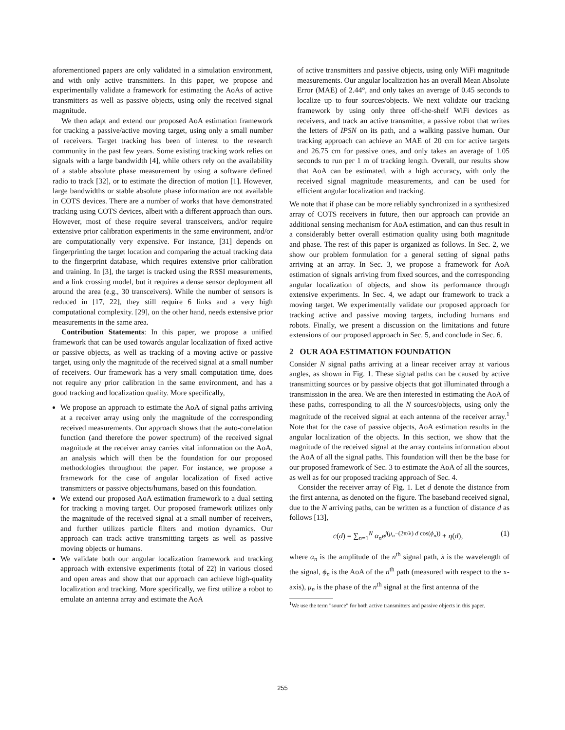aforementioned papers are only validated in a simulation environment, and with only active transmitters. In this paper, we propose and experimentally validate a framework for estimating the AoAs of active transmitters as well as passive objects, using only the received signal magnitude.
We then adapt and extend our proposed AoA estimation framework for tracking a passive/active moving target, using only a small number of receivers. Target tracking has been of interest to the research community in the past few years. Some existing tracking work relies on signals with a large bandwidth [4], while others rely on the availability of a stable absolute phase measurement by using a software defined radio to track [32], or to estimate the direction of motion [1]. However, large bandwidths or stable absolute phase information are not available in COTS devices. There are a number of works that have demonstrated tracking using COTS devices, albeit with a different approach than ours. However, most of these require several transceivers, and/or require extensive prior calibration experiments in the same environment, and/or are computationally very expensive. For instance, [31] depends on fingerprinting the target location and comparing the actual tracking data to the fingerprint database, which requires extensive prior calibration and training. In [3], the target is tracked using the RSSI measurements, and a link crossing model, but it requires a dense sensor deployment all around the area (e.g., 30 transceivers). While the number of sensors is reduced in [17, 22], they still require 6 links and a very high computational complexity. [29], on the other hand, needs extensive prior measurements in the same area.
Contribution Statements: In this paper, we propose a unified framework that can be used towards angular localization of fixed active or passive objects, as well as tracking of a moving active or passive target, using only the magnitude of the received signal at a small number of receivers. Our framework has a very small computation time, does not require any prior calibration in the same environment, and has a good tracking and localization quality. More specifically,
We propose an approach to estimate the AoA of signal paths arriving at a receiver array using only the magnitude of the corresponding received measurements. Our approach shows that the auto-correlation function (and therefore the power spectrum) of the received signal magnitude at the receiver array carries vital information on the AoA, an analysis which will then be the foundation for our proposed methodologies throughout the paper. For instance, we propose a framework for the case of angular localization of fixed active transmitters or passive objects/humans, based on this foundation.
We extend our proposed AoA estimation framework to a dual setting for tracking a moving target. Our proposed framework utilizes only the magnitude of the received signal at a small number of receivers, and further utilizes particle filters and motion dynamics. Our approach can track active transmitting targets as well as passive moving objects or humans.
We validate both our angular localization framework and tracking approach with extensive experiments (total of 22) in various closed and open areas and show that our approach can achieve high-quality localization and tracking. More specifically, we first utilize a robot to emulate an antenna array and estimate the AoA
of active transmitters and passive objects, using only WiFi magnitude measurements. Our angular localization has an overall Mean Absolute Error (MAE) of 2.44°, and only takes an average of 0.45 seconds to localize up to four sources/objects. We next validate our tracking framework by using only three off-the-shelf WiFi devices as receivers, and track an active transmitter, a passive robot that writes the letters of IPSN on its path, and a walking passive human. Our tracking approach can achieve an MAE of 20 cm for active targets and 26.75 cm for passive ones, and only takes an average of 1.05 seconds to run per 1 m of tracking length. Overall, our results show that AoA can be estimated, with a high accuracy, with only the received signal magnitude measurements, and can be used for efficient angular localization and tracking.
We note that if phase can be more reliably synchronized in a synthesized array of COTS receivers in future, then our approach can provide an additional sensing mechanism for AoA estimation, and can thus result in a considerably better overall estimation quality using both magnitude and phase. The rest of this paper is organized as follows. In Sec. 2, we show our problem formulation for a general setting of signal paths arriving at an array. In Sec. 3, we propose a framework for AoA estimation of signals arriving from fixed sources, and the corresponding angular localization of objects, and show its performance through extensive experiments. In Sec. 4, we adapt our framework to track a moving target. We experimentally validate our proposed approach for tracking active and passive moving targets, including humans and robots. Finally, we present a discussion on the limitations and future extensions of our proposed approach in Sec. 5, and conclude in Sec. 6.
2 OUR AOA ESTIMATION FOUNDATION
Consider N signal paths arriving at a linear receiver array at various angles, as shown in Fig. 1. These signal paths can be caused by active transmitting sources or by passive objects that got illuminated through a transmission in the area. We are then interested in estimating the AoA of these paths, corresponding to all the N sources/objects, using only the magnitude of the received signal at each antenna of the receiver array.<sup>1</sup> Note that for the case of passive objects, AoA estimation results in the angular localization of the objects. In this section, we show that the magnitude of the received signal at the array contains information about the AoA of all the signal paths. This foundation will then be the base for our proposed framework of Sec. 3 to estimate the AoA of all the sources, as well as for our proposed tracking approach of Sec. 4.
Consider the receiver array of Fig. 1. Let d denote the distance from the first antenna, as denoted on the figure. The baseband received signal, due to the N arriving paths, can be written as a function of distance d as follows [13],
c(d) = ∑<sub>n=1</sub><sup>N</sup> α<sub>n</sub>e<sup>j(μ<sub>n</sub>−(2π/λ) d cos(ϕ<sub>n</sub>))</sup> + η(d), (1)
where α<sub>n</sub> is the amplitude of the n<sup>th</sup> signal path, λ is the wavelength of the signal, ϕ<sub>n</sub> is the AoA of the n<sup>th</sup> path (measured with respect to the x-axis), μ<sub>n</sub> is the phase of the n<sup>th</sup> signal at the first antenna of the
<sup>1</sup> We use the term "source" for both active transmitters and passive objects in this paper.
255